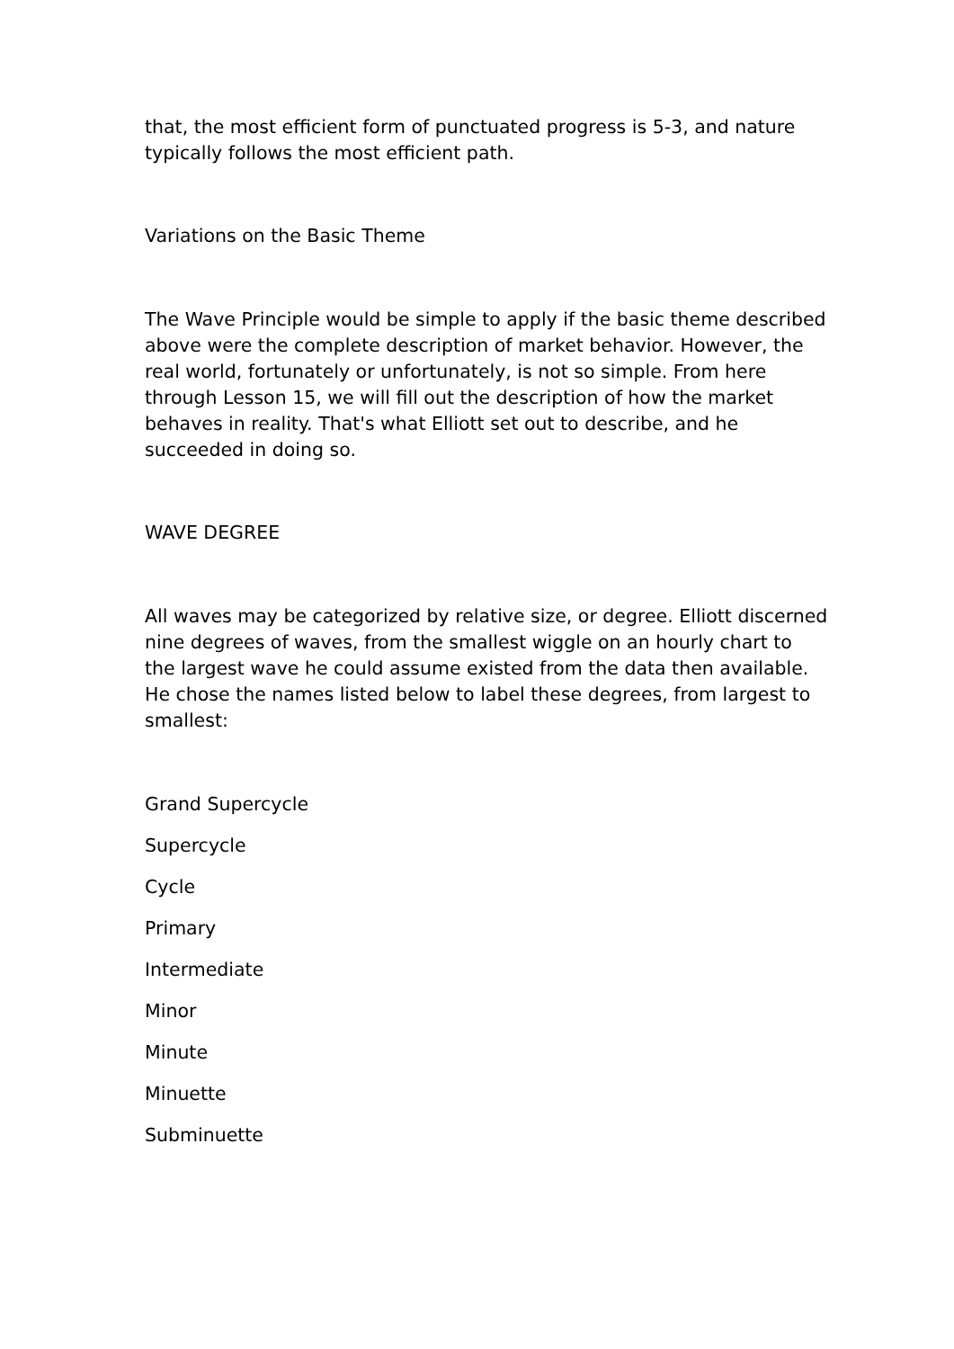that, the most efficient form of punctuated progress is 5-3, and nature typically follows the most efficient path.
Variations on the Basic Theme
The Wave Principle would be simple to apply if the basic theme described above were the complete description of market behavior. However, the real world, fortunately or unfortunately, is not so simple. From here through Lesson 15, we will fill out the description of how the market behaves in reality. That's what Elliott set out to describe, and he succeeded in doing so.
WAVE DEGREE
All waves may be categorized by relative size, or degree. Elliott discerned nine degrees of waves, from the smallest wiggle on an hourly chart to the largest wave he could assume existed from the data then available. He chose the names listed below to label these degrees, from largest to smallest:
Grand Supercycle
Supercycle
Cycle
Primary
Intermediate
Minor
Minute
Minuette
Subminuette